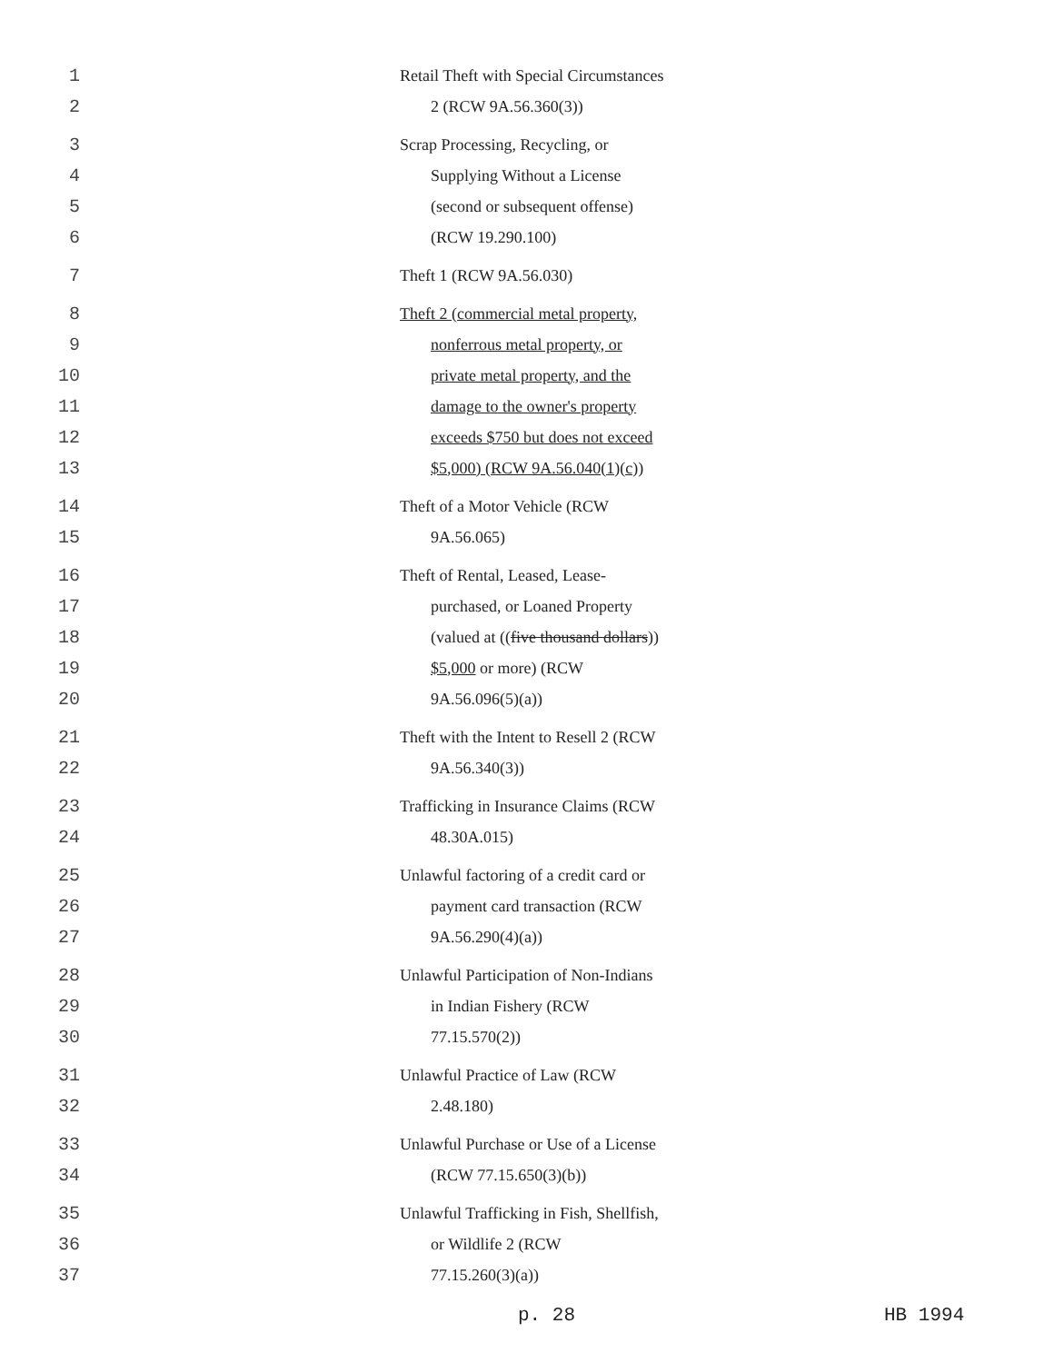1 Retail Theft with Special Circumstances
2 2 (RCW 9A.56.360(3))
3 Scrap Processing, Recycling, or
4 Supplying Without a License
5 (second or subsequent offense)
6 (RCW 19.290.100)
7 Theft 1 (RCW 9A.56.030)
8 Theft 2 (commercial metal property,
9 nonferrous metal property, or
10 private metal property, and the
11 damage to the owner's property
12 exceeds $750 but does not exceed
13 $5,000) (RCW 9A.56.040(1)(c))
14 Theft of a Motor Vehicle (RCW
15 9A.56.065)
16 Theft of Rental, Leased, Lease-
17 purchased, or Loaned Property
18 (valued at ((five thousand dollars))
19 $5,000 or more) (RCW
20 9A.56.096(5)(a))
21 Theft with the Intent to Resell 2 (RCW
22 9A.56.340(3))
23 Trafficking in Insurance Claims (RCW
24 48.30A.015)
25 Unlawful factoring of a credit card or
26 payment card transaction (RCW
27 9A.56.290(4)(a))
28 Unlawful Participation of Non-Indians
29 in Indian Fishery (RCW
30 77.15.570(2))
31 Unlawful Practice of Law (RCW
32 2.48.180)
33 Unlawful Purchase or Use of a License
34 (RCW 77.15.650(3)(b))
35 Unlawful Trafficking in Fish, Shellfish,
36 or Wildlife 2 (RCW
37 77.15.260(3)(a))
p. 28 HB 1994